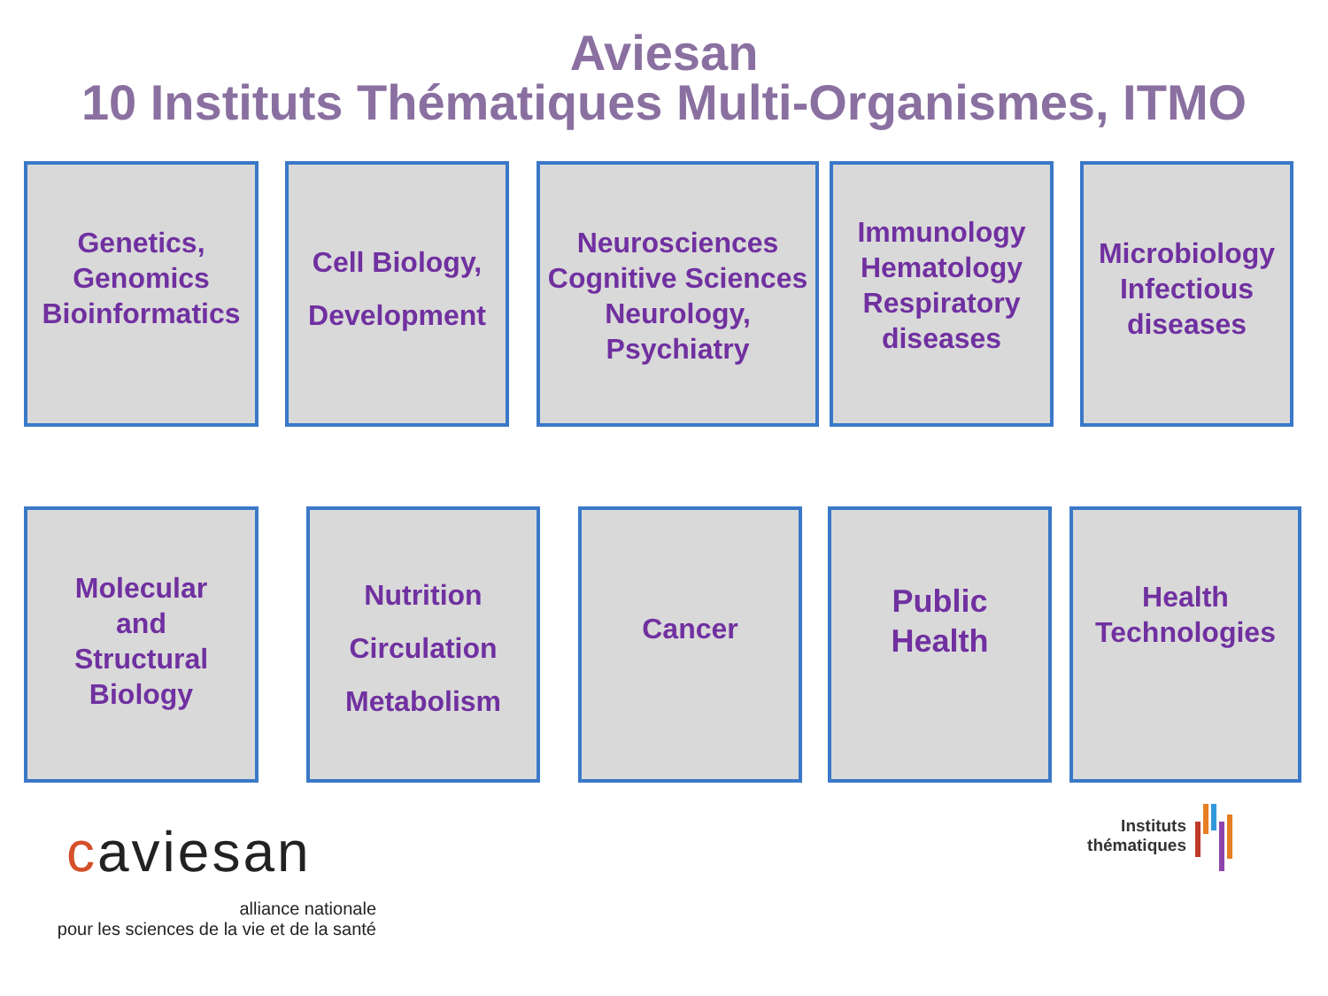Aviesan
10 Instituts Thématiques Multi-Organismes, ITMO
Genetics,
Genomics
Bioinformatics
Cell Biology,
Development
Neurosciences
Cognitive Sciences
Neurology,
Psychiatry
Immunology
Hematology
Respiratory
diseases
Microbiology
Infectious
diseases
Molecular
and
Structural
Biology
Nutrition
Circulation
Metabolism
Cancer
Public
Health
Health
Technologies
caviesan
alliance nationale
pour les sciences de la vie et de la santé
Instituts
thématiques